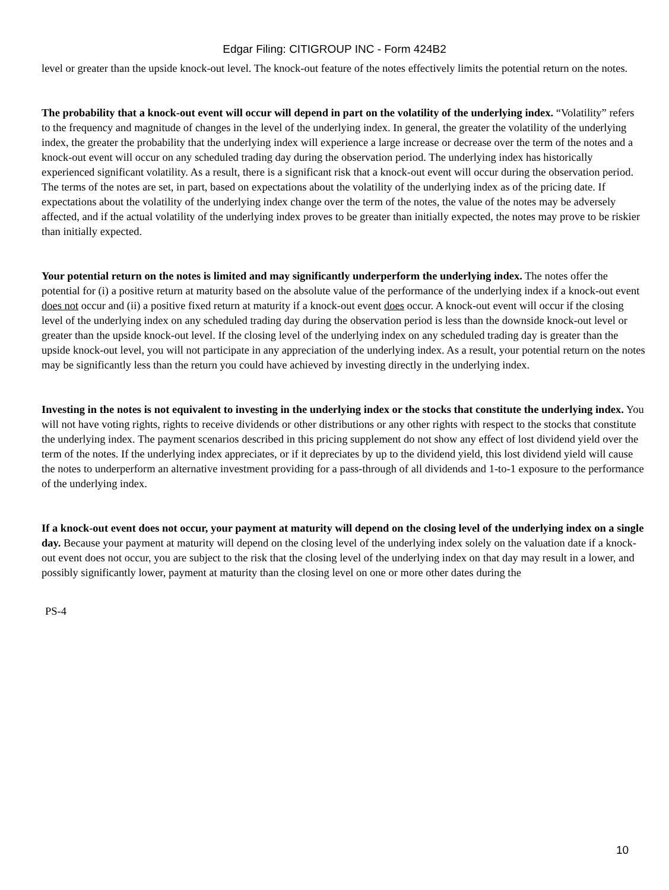Edgar Filing: CITIGROUP INC - Form 424B2
level or greater than the upside knock-out level. The knock-out feature of the notes effectively limits the potential return on the notes.
The probability that a knock-out event will occur will depend in part on the volatility of the underlying index. “Volatility” refers to the frequency and magnitude of changes in the level of the underlying index. In general, the greater the volatility of the underlying index, the greater the probability that the underlying index will experience a large increase or decrease over the term of the notes and a knock-out event will occur on any scheduled trading day during the observation period. The underlying index has historically experienced significant volatility. As a result, there is a significant risk that a knock-out event will occur during the observation period. The terms of the notes are set, in part, based on expectations about the volatility of the underlying index as of the pricing date. If expectations about the volatility of the underlying index change over the term of the notes, the value of the notes may be adversely affected, and if the actual volatility of the underlying index proves to be greater than initially expected, the notes may prove to be riskier than initially expected.
Your potential return on the notes is limited and may significantly underperform the underlying index. The notes offer the potential for (i) a positive return at maturity based on the absolute value of the performance of the underlying index if a knock-out event does not occur and (ii) a positive fixed return at maturity if a knock-out event does occur. A knock-out event will occur if the closing level of the underlying index on any scheduled trading day during the observation period is less than the downside knock-out level or greater than the upside knock-out level. If the closing level of the underlying index on any scheduled trading day is greater than the upside knock-out level, you will not participate in any appreciation of the underlying index. As a result, your potential return on the notes may be significantly less than the return you could have achieved by investing directly in the underlying index.
Investing in the notes is not equivalent to investing in the underlying index or the stocks that constitute the underlying index. You will not have voting rights, rights to receive dividends or other distributions or any other rights with respect to the stocks that constitute the underlying index. The payment scenarios described in this pricing supplement do not show any effect of lost dividend yield over the term of the notes. If the underlying index appreciates, or if it depreciates by up to the dividend yield, this lost dividend yield will cause the notes to underperform an alternative investment providing for a pass-through of all dividends and 1-to-1 exposure to the performance of the underlying index.
If a knock-out event does not occur, your payment at maturity will depend on the closing level of the underlying index on a single day. Because your payment at maturity will depend on the closing level of the underlying index solely on the valuation date if a knock-out event does not occur, you are subject to the risk that the closing level of the underlying index on that day may result in a lower, and possibly significantly lower, payment at maturity than the closing level on one or more other dates during the
PS-4
10